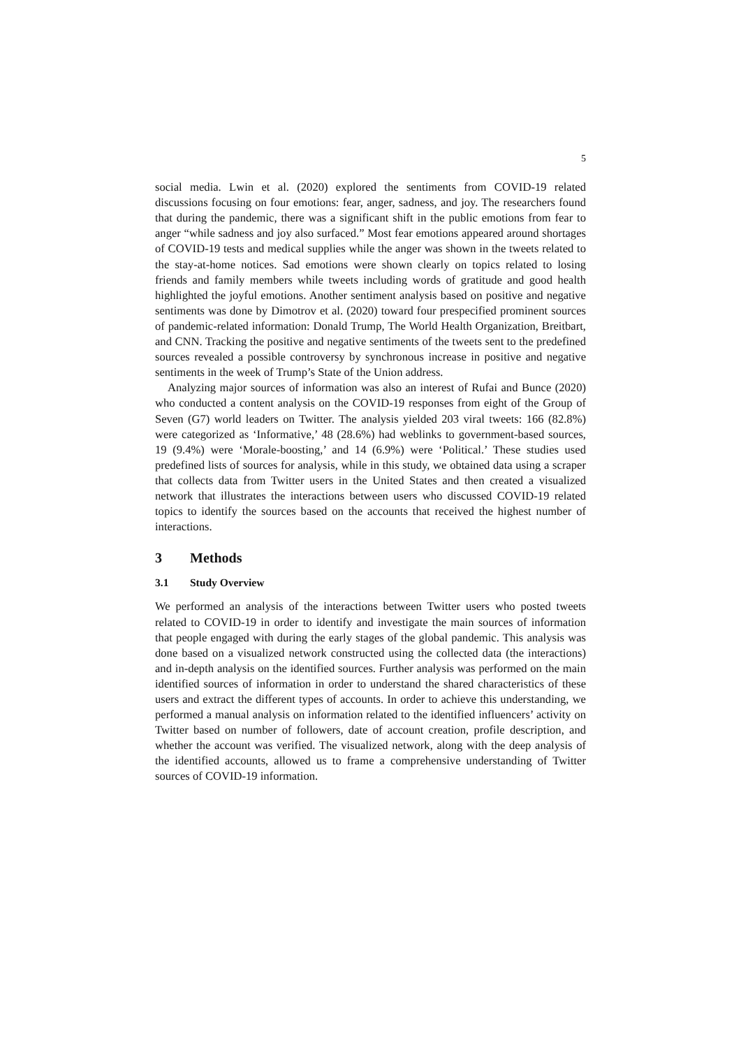5
social media. Lwin et al. (2020) explored the sentiments from COVID-19 related discussions focusing on four emotions: fear, anger, sadness, and joy. The researchers found that during the pandemic, there was a significant shift in the public emotions from fear to anger “while sadness and joy also surfaced.” Most fear emotions appeared around shortages of COVID-19 tests and medical supplies while the anger was shown in the tweets related to the stay-at-home notices. Sad emotions were shown clearly on topics related to losing friends and family members while tweets including words of gratitude and good health highlighted the joyful emotions. Another sentiment analysis based on positive and negative sentiments was done by Dimotrov et al. (2020) toward four prespecified prominent sources of pandemic-related information: Donald Trump, The World Health Organization, Breitbart, and CNN. Tracking the positive and negative sentiments of the tweets sent to the predefined sources revealed a possible controversy by synchronous increase in positive and negative sentiments in the week of Trump’s State of the Union address.
Analyzing major sources of information was also an interest of Rufai and Bunce (2020) who conducted a content analysis on the COVID-19 responses from eight of the Group of Seven (G7) world leaders on Twitter. The analysis yielded 203 viral tweets: 166 (82.8%) were categorized as ‘Informative,’ 48 (28.6%) had weblinks to government-based sources, 19 (9.4%) were ‘Morale-boosting,’ and 14 (6.9%) were ‘Political.’ These studies used predefined lists of sources for analysis, while in this study, we obtained data using a scraper that collects data from Twitter users in the United States and then created a visualized network that illustrates the interactions between users who discussed COVID-19 related topics to identify the sources based on the accounts that received the highest number of interactions.
3 Methods
3.1 Study Overview
We performed an analysis of the interactions between Twitter users who posted tweets related to COVID-19 in order to identify and investigate the main sources of information that people engaged with during the early stages of the global pandemic. This analysis was done based on a visualized network constructed using the collected data (the interactions) and in-depth analysis on the identified sources. Further analysis was performed on the main identified sources of information in order to understand the shared characteristics of these users and extract the different types of accounts. In order to achieve this understanding, we performed a manual analysis on information related to the identified influencers’ activity on Twitter based on number of followers, date of account creation, profile description, and whether the account was verified. The visualized network, along with the deep analysis of the identified accounts, allowed us to frame a comprehensive understanding of Twitter sources of COVID-19 information.